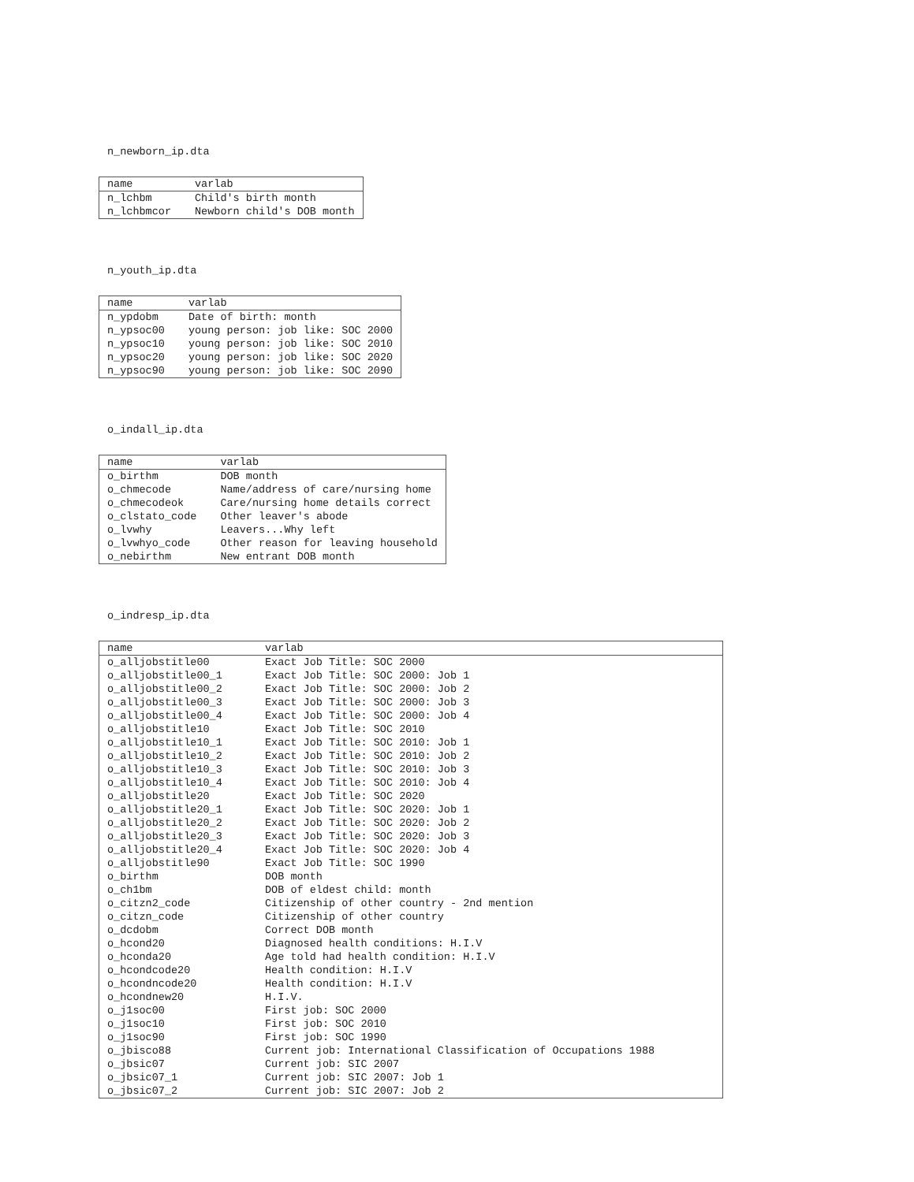n_newborn_ip.dta
| name | varlab |
| --- | --- |
| n_lchbm | Child's birth month |
| n_lchbmcor | Newborn child's DOB month |
n_youth_ip.dta
| name | varlab |
| --- | --- |
| n_ypdobm | Date of birth: month |
| n_ypsoc00 | young person: job like: SOC 2000 |
| n_ypsoc10 | young person: job like: SOC 2010 |
| n_ypsoc20 | young person: job like: SOC 2020 |
| n_ypsoc90 | young person: job like: SOC 2090 |
o_indall_ip.dta
| name | varlab |
| --- | --- |
| o_birthm | DOB month |
| o_chmecode | Name/address of care/nursing home |
| o_chmecodeok | Care/nursing home details correct |
| o_clstato_code | Other leaver's abode |
| o_lvwhy | Leavers...Why left |
| o_lvwhyo_code | Other reason for leaving household |
| o_nebirthm | New entrant DOB month |
o_indresp_ip.dta
| name | varlab |
| --- | --- |
| o_alljobstitle00 | Exact Job Title: SOC 2000 |
| o_alljobstitle00_1 | Exact Job Title: SOC 2000: Job 1 |
| o_alljobstitle00_2 | Exact Job Title: SOC 2000: Job 2 |
| o_alljobstitle00_3 | Exact Job Title: SOC 2000: Job 3 |
| o_alljobstitle00_4 | Exact Job Title: SOC 2000: Job 4 |
| o_alljobstitle10 | Exact Job Title: SOC 2010 |
| o_alljobstitle10_1 | Exact Job Title: SOC 2010: Job 1 |
| o_alljobstitle10_2 | Exact Job Title: SOC 2010: Job 2 |
| o_alljobstitle10_3 | Exact Job Title: SOC 2010: Job 3 |
| o_alljobstitle10_4 | Exact Job Title: SOC 2010: Job 4 |
| o_alljobstitle20 | Exact Job Title: SOC 2020 |
| o_alljobstitle20_1 | Exact Job Title: SOC 2020: Job 1 |
| o_alljobstitle20_2 | Exact Job Title: SOC 2020: Job 2 |
| o_alljobstitle20_3 | Exact Job Title: SOC 2020: Job 3 |
| o_alljobstitle20_4 | Exact Job Title: SOC 2020: Job 4 |
| o_alljobstitle90 | Exact Job Title: SOC 1990 |
| o_birthm | DOB month |
| o_ch1bm | DOB of eldest child: month |
| o_citzn2_code | Citizenship of other country - 2nd mention |
| o_citzn_code | Citizenship of other country |
| o_dcdobm | Correct DOB month |
| o_hcond20 | Diagnosed health conditions: H.I.V |
| o_hconda20 | Age told had health condition: H.I.V |
| o_hcondcode20 | Health condition: H.I.V |
| o_hcondncode20 | Health condition: H.I.V |
| o_hcondnew20 | H.I.V. |
| o_j1soc00 | First job: SOC 2000 |
| o_j1soc10 | First job: SOC 2010 |
| o_j1soc90 | First job: SOC 1990 |
| o_jbisco88 | Current job: International Classification of Occupations 1988 |
| o_jbsic07 | Current job: SIC 2007 |
| o_jbsic07_1 | Current job: SIC 2007: Job 1 |
| o_jbsic07_2 | Current job: SIC 2007: Job 2 |